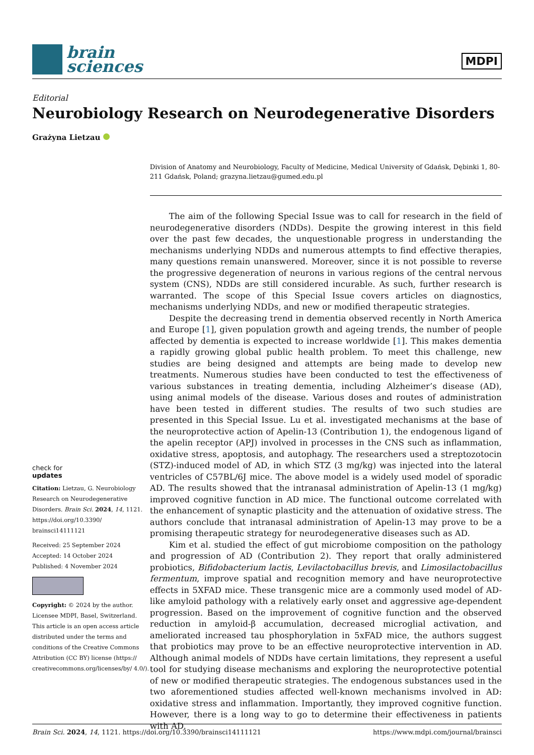brain
sciences
MDPI
Editorial
Neurobiology Research on Neurodegenerative Disorders
Grażyna Lietzau
check for
updates
Citation: Lietzau, G. Neurobiology Research on Neurodegenerative Disorders. Brain Sci. 2024, 14, 1121. https://doi.org/10.3390/ brainsci14111121
Received: 25 September 2024
Accepted: 14 October 2024
Published: 4 November 2024
Copyright: © 2024 by the author. Licensee MDPI, Basel, Switzerland. This article is an open access article distributed under the terms and conditions of the Creative Commons Attribution (CC BY) license (https:// creativecommons.org/licenses/by/ 4.0/).
Division of Anatomy and Neurobiology, Faculty of Medicine, Medical University of Gdańsk, Dębinki 1, 80-211 Gdańsk, Poland; grazyna.lietzau@gumed.edu.pl
The aim of the following Special Issue was to call for research in the field of neurodegenerative disorders (NDDs). Despite the growing interest in this field over the past few decades, the unquestionable progress in understanding the mechanisms underlying NDDs and numerous attempts to find effective therapies, many questions remain unanswered. Moreover, since it is not possible to reverse the progressive degeneration of neurons in various regions of the central nervous system (CNS), NDDs are still considered incurable. As such, further research is warranted. The scope of this Special Issue covers articles on diagnostics, mechanisms underlying NDDs, and new or modified therapeutic strategies.
Despite the decreasing trend in dementia observed recently in North America and Europe [1], given population growth and ageing trends, the number of people affected by dementia is expected to increase worldwide [1]. This makes dementia a rapidly growing global public health problem. To meet this challenge, new studies are being designed and attempts are being made to develop new treatments. Numerous studies have been conducted to test the effectiveness of various substances in treating dementia, including Alzheimer’s disease (AD), using animal models of the disease. Various doses and routes of administration have been tested in different studies. The results of two such studies are presented in this Special Issue. Lu et al. investigated mechanisms at the base of the neuroprotective action of Apelin-13 (Contribution 1), the endogenous ligand of the apelin receptor (APJ) involved in processes in the CNS such as inflammation, oxidative stress, apoptosis, and autophagy. The researchers used a streptozotocin (STZ)-induced model of AD, in which STZ (3 mg/kg) was injected into the lateral ventricles of C57BL/6J mice. The above model is a widely used model of sporadic AD. The results showed that the intranasal administration of Apelin-13 (1 mg/kg) improved cognitive function in AD mice. The functional outcome correlated with the enhancement of synaptic plasticity and the attenuation of oxidative stress. The authors conclude that intranasal administration of Apelin-13 may prove to be a promising therapeutic strategy for neurodegenerative diseases such as AD.
Kim et al. studied the effect of gut microbiome composition on the pathology and progression of AD (Contribution 2). They report that orally administered probiotics, Bifidobacterium lactis, Levilactobacillus brevis, and Limosilactobacillus fermentum, improve spatial and recognition memory and have neuroprotective effects in 5XFAD mice. These transgenic mice are a commonly used model of AD-like amyloid pathology with a relatively early onset and aggressive age-dependent progression. Based on the improvement of cognitive function and the observed reduction in amyloid-β accumulation, decreased microglial activation, and ameliorated increased tau phosphorylation in 5xFAD mice, the authors suggest that probiotics may prove to be an effective neuroprotective intervention in AD. Although animal models of NDDs have certain limitations, they represent a useful tool for studying disease mechanisms and exploring the neuroprotective potential of new or modified therapeutic strategies. The endogenous substances used in the two aforementioned studies affected well-known mechanisms involved in AD: oxidative stress and inflammation. Importantly, they improved cognitive function. However, there is a long way to go to determine their effectiveness in patients with AD.
Brain Sci. 2024, 14, 1121. https://doi.org/10.3390/brainsci14111121 https://www.mdpi.com/journal/brainsci